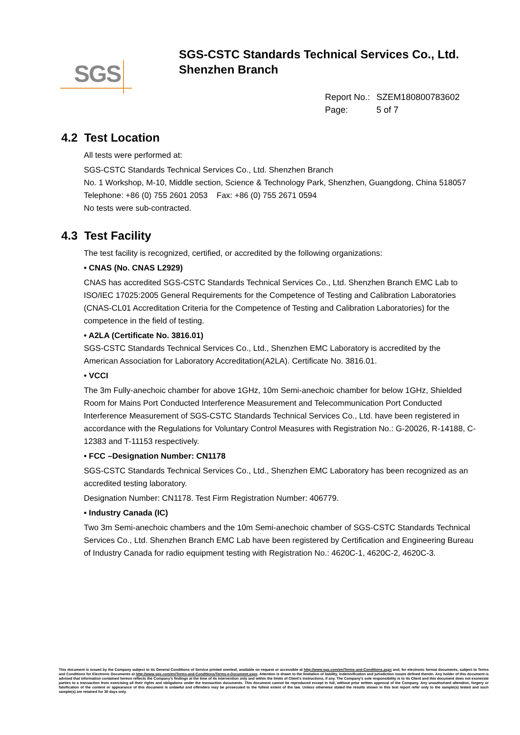SGS
SGS-CSTC Standards Technical Services Co., Ltd.
Shenzhen Branch
Report No.: SZEM180800783602
Page: 5 of 7
4.2 Test Location
All tests were performed at:
SGS-CSTC Standards Technical Services Co., Ltd. Shenzhen Branch
No. 1 Workshop, M-10, Middle section, Science & Technology Park, Shenzhen, Guangdong, China 518057
Telephone: +86 (0) 755 2601 2053 Fax: +86 (0) 755 2671 0594
No tests were sub-contracted.
4.3 Test Facility
The test facility is recognized, certified, or accredited by the following organizations:
• CNAS (No. CNAS L2929)
CNAS has accredited SGS-CSTC Standards Technical Services Co., Ltd. Shenzhen Branch EMC Lab to ISO/IEC 17025:2005 General Requirements for the Competence of Testing and Calibration Laboratories (CNAS-CL01 Accreditation Criteria for the Competence of Testing and Calibration Laboratories) for the competence in the field of testing.
• A2LA (Certificate No. 3816.01)
SGS-CSTC Standards Technical Services Co., Ltd., Shenzhen EMC Laboratory is accredited by the American Association for Laboratory Accreditation(A2LA). Certificate No. 3816.01.
• VCCI
The 3m Fully-anechoic chamber for above 1GHz, 10m Semi-anechoic chamber for below 1GHz, Shielded Room for Mains Port Conducted Interference Measurement and Telecommunication Port Conducted Interference Measurement of SGS-CSTC Standards Technical Services Co., Ltd. have been registered in accordance with the Regulations for Voluntary Control Measures with Registration No.: G-20026, R-14188, C-12383 and T-11153 respectively.
• FCC –Designation Number: CN1178
SGS-CSTC Standards Technical Services Co., Ltd., Shenzhen EMC Laboratory has been recognized as an accredited testing laboratory.
Designation Number: CN1178. Test Firm Registration Number: 406779.
• Industry Canada (IC)
Two 3m Semi-anechoic chambers and the 10m Semi-anechoic chamber of SGS-CSTC Standards Technical Services Co., Ltd. Shenzhen Branch EMC Lab have been registered by Certification and Engineering Bureau of Industry Canada for radio equipment testing with Registration No.: 4620C-1, 4620C-2, 4620C-3.
This document is issued by the Company subject to its General Conditions of Service printed overleaf, available on request or accessible at http://www.sgs.com/en/Terms-and-Conditions.aspx and, for electronic format documents, subject to Terms and Conditions for Electronic Documents at http://www.sgs.com/en/Terms-and-Conditions/Terms-e-Document.aspx. Attention is drawn to the limitation of liability, indemnification and jurisdiction issues defined therein. Any holder of this document is advised that information contained hereon reflects the Company's findings at the time of its intervention only and within the limits of Client's instructions, if any. The Company's sole responsibility is to its Client and this document does not exonerate parties to a transaction from exercising all their rights and obligations under the transaction documents. This document cannot be reproduced except in full, without prior written approval of the Company. Any unauthorized alteration, forgery or falsification of the content or appearance of this document is unlawful and offenders may be prosecuted to the fullest extent of the law. Unless otherwise stated the results shown in this test report refer only to the sample(s) tested and such sample(s) are retained for 30 days only.